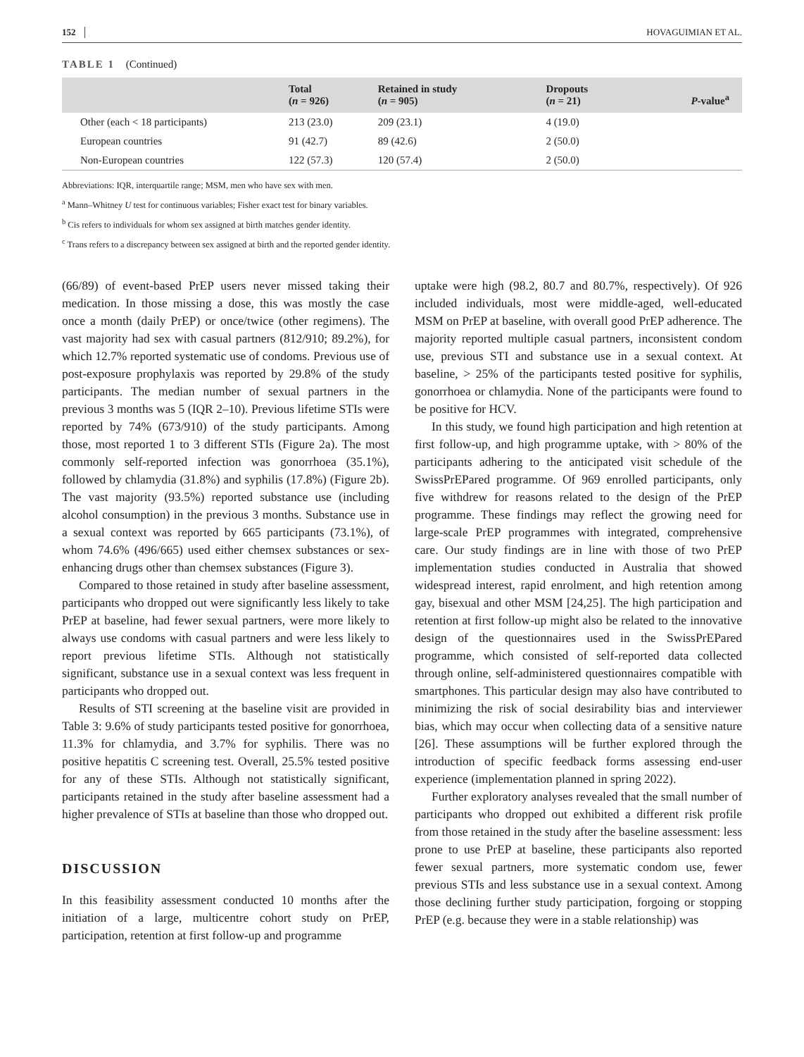152 HOVAGUIMIAN ET AL.
TABLE 1 (Continued)
| | Total ( n = 926) | Retained in study ( n = 905) | Dropouts ( n = 21) | P -value<sup>a</sup> |
| --- | --- | --- | --- | --- |
| Other (each < 18 participants) | 213 (23.0) | 209 (23.1) | 4 (19.0) | |
| European countries | 91 (42.7) | 89 (42.6) | 2 (50.0) | |
| Non-European countries | 122 (57.3) | 120 (57.4) | 2 (50.0) | |
Abbreviations: IQR, interquartile range; MSM, men who have sex with men.
<sup>a</sup> Mann–Whitney U test for continuous variables; Fisher exact test for binary variables.
<sup>b</sup> Cis refers to individuals for whom sex assigned at birth matches gender identity.
<sup>c</sup> Trans refers to a discrepancy between sex assigned at birth and the reported gender identity.
(66/89) of event-based PrEP users never missed taking their medication. In those missing a dose, this was mostly the case once a month (daily PrEP) or once/twice (other regimens). The vast majority had sex with casual partners (812/910; 89.2%), for which 12.7% reported systematic use of condoms. Previous use of post-exposure prophylaxis was reported by 29.8% of the study participants. The median number of sexual partners in the previous 3 months was 5 (IQR 2–10). Previous lifetime STIs were reported by 74% (673/910) of the study participants. Among those, most reported 1 to 3 different STIs (Figure 2a). The most commonly self-reported infection was gonorrhoea (35.1%), followed by chlamydia (31.8%) and syphilis (17.8%) (Figure 2b). The vast majority (93.5%) reported substance use (including alcohol consumption) in the previous 3 months. Substance use in a sexual context was reported by 665 participants (73.1%), of whom 74.6% (496/665) used either chemsex substances or sex-enhancing drugs other than chemsex substances (Figure 3).
Compared to those retained in study after baseline assessment, participants who dropped out were significantly less likely to take PrEP at baseline, had fewer sexual partners, were more likely to always use condoms with casual partners and were less likely to report previous lifetime STIs. Although not statistically significant, substance use in a sexual context was less frequent in participants who dropped out.
Results of STI screening at the baseline visit are provided in Table 3: 9.6% of study participants tested positive for gonorrhoea, 11.3% for chlamydia, and 3.7% for syphilis. There was no positive hepatitis C screening test. Overall, 25.5% tested positive for any of these STIs. Although not statistically significant, participants retained in the study after baseline assessment had a higher prevalence of STIs at baseline than those who dropped out.
DISCUSSION
In this feasibility assessment conducted 10 months after the initiation of a large, multicentre cohort study on PrEP, participation, retention at first follow-up and programme
uptake were high (98.2, 80.7 and 80.7%, respectively). Of 926 included individuals, most were middle-aged, well-educated MSM on PrEP at baseline, with overall good PrEP adherence. The majority reported multiple casual partners, inconsistent condom use, previous STI and substance use in a sexual context. At baseline, > 25% of the participants tested positive for syphilis, gonorrhoea or chlamydia. None of the participants were found to be positive for HCV.
In this study, we found high participation and high retention at first follow-up, and high programme uptake, with > 80% of the participants adhering to the anticipated visit schedule of the SwissPrEPared programme. Of 969 enrolled participants, only five withdrew for reasons related to the design of the PrEP programme. These findings may reflect the growing need for large-scale PrEP programmes with integrated, comprehensive care. Our study findings are in line with those of two PrEP implementation studies conducted in Australia that showed widespread interest, rapid enrolment, and high retention among gay, bisexual and other MSM [24,25]. The high participation and retention at first follow-up might also be related to the innovative design of the questionnaires used in the SwissPrEPared programme, which consisted of self-reported data collected through online, self-administered questionnaires compatible with smartphones. This particular design may also have contributed to minimizing the risk of social desirability bias and interviewer bias, which may occur when collecting data of a sensitive nature [26]. These assumptions will be further explored through the introduction of specific feedback forms assessing end-user experience (implementation planned in spring 2022).
Further exploratory analyses revealed that the small number of participants who dropped out exhibited a different risk profile from those retained in the study after the baseline assessment: less prone to use PrEP at baseline, these participants also reported fewer sexual partners, more systematic condom use, fewer previous STIs and less substance use in a sexual context. Among those declining further study participation, forgoing or stopping PrEP (e.g. because they were in a stable relationship) was